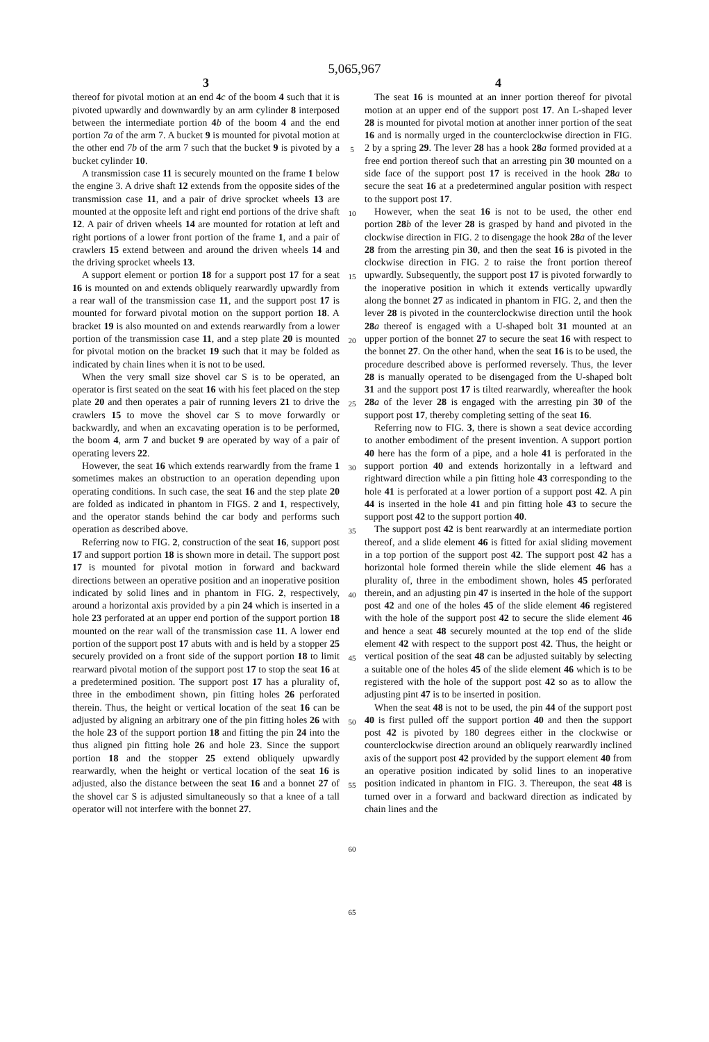5,065,967
3
thereof for pivotal motion at an end 4 c of the boom 4 such that it is pivoted upwardly and downwardly by an arm cylinder 8 interposed between the intermediate portion 4 b of the boom 4 and the end portion 7a of the arm 7. A bucket 9 is mounted for pivotal motion at the other end 7b of the arm 7 such that the bucket 9 is pivoted by a bucket cylinder 10.
A transmission case 11 is securely mounted on the frame 1 below the engine 3. A drive shaft 12 extends from the opposite sides of the transmission case 11, and a pair of drive sprocket wheels 13 are mounted at the opposite left and right end portions of the drive shaft 12. A pair of driven wheels 14 are mounted for rotation at left and right portions of a lower front portion of the frame 1, and a pair of crawlers 15 extend between and around the driven wheels 14 and the driving sprocket wheels 13.
A support element or portion 18 for a support post 17 for a seat 16 is mounted on and extends obliquely rearwardly upwardly from a rear wall of the transmission case 11, and the support post 17 is mounted for forward pivotal motion on the support portion 18. A bracket 19 is also mounted on and extends rearwardly from a lower portion of the transmission case 11, and a step plate 20 is mounted for pivotal motion on the bracket 19 such that it may be folded as indicated by chain lines when it is not to be used.
When the very small size shovel car S is to be operated, an operator is first seated on the seat 16 with his feet placed on the step plate 20 and then operates a pair of running levers 21 to drive the crawlers 15 to move the shovel car S to move forwardly or backwardly, and when an excavating operation is to be performed, the boom 4, arm 7 and bucket 9 are operated by way of a pair of operating levers 22.
However, the seat 16 which extends rearwardly from the frame 1 sometimes makes an obstruction to an operation depending upon operating conditions. In such case, the seat 16 and the step plate 20 are folded as indicated in phantom in FIGS. 2 and 1, respectively, and the operator stands behind the car body and performs such operation as described above.
Referring now to FIG. 2, construction of the seat 16, support post 17 and support portion 18 is shown more in detail. The support post 17 is mounted for pivotal motion in forward and backward directions between an operative position and an inoperative position indicated by solid lines and in phantom in FIG. 2, respectively, around a horizontal axis provided by a pin 24 which is inserted in a hole 23 perforated at an upper end portion of the support portion 18 mounted on the rear wall of the transmission case 11. A lower end portion of the support post 17 abuts with and is held by a stopper 25 securely provided on a front side of the support portion 18 to limit rearward pivotal motion of the support post 17 to stop the seat 16 at a predetermined position. The support post 17 has a plurality of, three in the embodiment shown, pin fitting holes 26 perforated therein. Thus, the height or vertical location of the seat 16 can be adjusted by aligning an arbitrary one of the pin fitting holes 26 with the hole 23 of the support portion 18 and fitting the pin 24 into the thus aligned pin fitting hole 26 and hole 23. Since the support portion 18 and the stopper 25 extend obliquely upwardly rearwardly, when the height or vertical location of the seat 16 is adjusted, also the distance between the seat 16 and a bonnet 27 of the shovel car S is adjusted simultaneously so that a knee of a tall operator will not interfere with the bonnet 27.
5
10
15
20
25
30
35
40
45
50
55
60
65
4
The seat 16 is mounted at an inner portion thereof for pivotal motion at an upper end of the support post 17. An L-shaped lever 28 is mounted for pivotal motion at another inner portion of the seat 16 and is normally urged in the counterclockwise direction in FIG. 2 by a spring 29. The lever 28 has a hook 28 a formed provided at a free end portion thereof such that an arresting pin 30 mounted on a side face of the support post 17 is received in the hook 28 a to secure the seat 16 at a predetermined angular position with respect to the support post 17.
However, when the seat 16 is not to be used, the other end portion 28 b of the lever 28 is grasped by hand and pivoted in the clockwise direction in FIG. 2 to disengage the hook 28 a of the lever 28 from the arresting pin 30, and then the seat 16 is pivoted in the clockwise direction in FIG. 2 to raise the front portion thereof upwardly. Subsequently, the support post 17 is pivoted forwardly to the inoperative position in which it extends vertically upwardly along the bonnet 27 as indicated in phantom in FIG. 2, and then the lever 28 is pivoted in the counterclockwise direction until the hook 28 a thereof is engaged with a U-shaped bolt 31 mounted at an upper portion of the bonnet 27 to secure the seat 16 with respect to the bonnet 27. On the other hand, when the seat 16 is to be used, the procedure described above is performed reversely. Thus, the lever 28 is manually operated to be disengaged from the U-shaped bolt 31 and the support post 17 is tilted rearwardly, whereafter the hook 28 a of the lever 28 is engaged with the arresting pin 30 of the support post 17, thereby completing setting of the seat 16.
Referring now to FIG. 3, there is shown a seat device according to another embodiment of the present invention. A support portion 40 here has the form of a pipe, and a hole 41 is perforated in the support portion 40 and extends horizontally in a leftward and rightward direction while a pin fitting hole 43 corresponding to the hole 41 is perforated at a lower portion of a support post 42. A pin 44 is inserted in the hole 41 and pin fitting hole 43 to secure the support post 42 to the support portion 40.
The support post 42 is bent rearwardly at an intermediate portion thereof, and a slide element 46 is fitted for axial sliding movement in a top portion of the support post 42. The support post 42 has a horizontal hole formed therein while the slide element 46 has a plurality of, three in the embodiment shown, holes 45 perforated therein, and an adjusting pin 47 is inserted in the hole of the support post 42 and one of the holes 45 of the slide element 46 registered with the hole of the support post 42 to secure the slide element 46 and hence a seat 48 securely mounted at the top end of the slide element 42 with respect to the support post 42. Thus, the height or vertical position of the seat 48 can be adjusted suitably by selecting a suitable one of the holes 45 of the slide element 46 which is to be registered with the hole of the support post 42 so as to allow the adjusting pint 47 is to be inserted in position.
When the seat 48 is not to be used, the pin 44 of the support post 40 is first pulled off the support portion 40 and then the support post 42 is pivoted by 180 degrees either in the clockwise or counterclockwise direction around an obliquely rearwardly inclined axis of the support post 42 provided by the support element 40 from an operative position indicated by solid lines to an inoperative position indicated in phantom in FIG. 3. Thereupon, the seat 48 is turned over in a forward and backward direction as indicated by chain lines and the